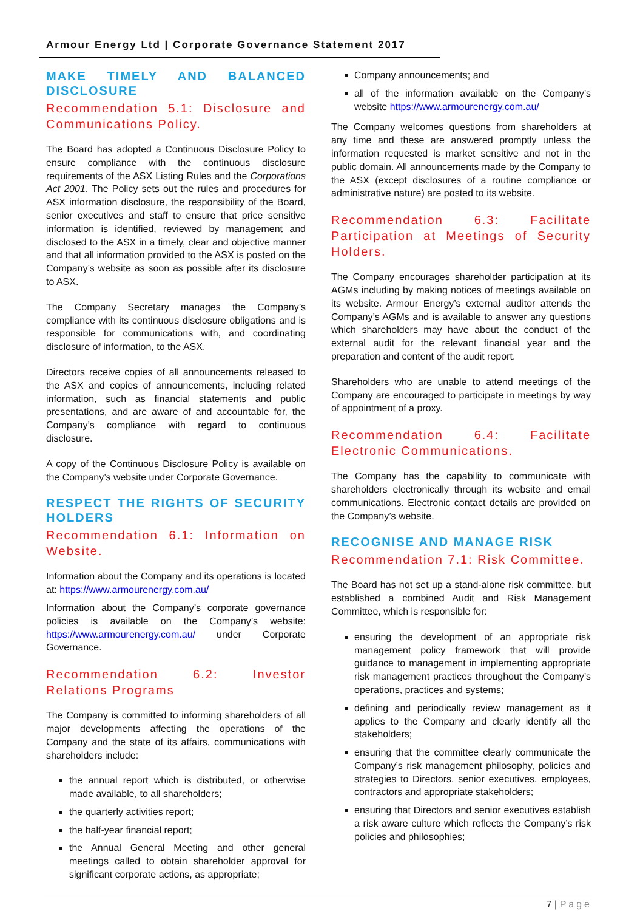Armour Energy Ltd | Corporate Governance Statement 2017
MAKE TIMELY AND BALANCED DISCLOSURE
Recommendation 5.1: Disclosure and Communications Policy.
The Board has adopted a Continuous Disclosure Policy to ensure compliance with the continuous disclosure requirements of the ASX Listing Rules and the Corporations Act 2001. The Policy sets out the rules and procedures for ASX information disclosure, the responsibility of the Board, senior executives and staff to ensure that price sensitive information is identified, reviewed by management and disclosed to the ASX in a timely, clear and objective manner and that all information provided to the ASX is posted on the Company’s website as soon as possible after its disclosure to ASX.
The Company Secretary manages the Company’s compliance with its continuous disclosure obligations and is responsible for communications with, and coordinating disclosure of information, to the ASX.
Directors receive copies of all announcements released to the ASX and copies of announcements, including related information, such as financial statements and public presentations, and are aware of and accountable for, the Company’s compliance with regard to continuous disclosure.
A copy of the Continuous Disclosure Policy is available on the Company’s website under Corporate Governance.
RESPECT THE RIGHTS OF SECURITY HOLDERS
Recommendation 6.1: Information on Website.
Information about the Company and its operations is located at: https://www.armourenergy.com.au/
Information about the Company’s corporate governance policies is available on the Company’s website: https://www.armourenergy.com.au/ under Corporate Governance.
Recommendation 6.2: Investor Relations Programs
The Company is committed to informing shareholders of all major developments affecting the operations of the Company and the state of its affairs, communications with shareholders include:
the annual report which is distributed, or otherwise made available, to all shareholders;
the quarterly activities report;
the half-year financial report;
the Annual General Meeting and other general meetings called to obtain shareholder approval for significant corporate actions, as appropriate;
Company announcements; and
all of the information available on the Company’s website https://www.armourenergy.com.au/
The Company welcomes questions from shareholders at any time and these are answered promptly unless the information requested is market sensitive and not in the public domain. All announcements made by the Company to the ASX (except disclosures of a routine compliance or administrative nature) are posted to its website.
Recommendation 6.3: Facilitate Participation at Meetings of Security Holders.
The Company encourages shareholder participation at its AGMs including by making notices of meetings available on its website. Armour Energy’s external auditor attends the Company’s AGMs and is available to answer any questions which shareholders may have about the conduct of the external audit for the relevant financial year and the preparation and content of the audit report.
Shareholders who are unable to attend meetings of the Company are encouraged to participate in meetings by way of appointment of a proxy.
Recommendation 6.4: Facilitate Electronic Communications.
The Company has the capability to communicate with shareholders electronically through its website and email communications. Electronic contact details are provided on the Company’s website.
RECOGNISE AND MANAGE RISK
Recommendation 7.1: Risk Committee.
The Board has not set up a stand-alone risk committee, but established a combined Audit and Risk Management Committee, which is responsible for:
ensuring the development of an appropriate risk management policy framework that will provide guidance to management in implementing appropriate risk management practices throughout the Company’s operations, practices and systems;
defining and periodically review management as it applies to the Company and clearly identify all the stakeholders;
ensuring that the committee clearly communicate the Company’s risk management philosophy, policies and strategies to Directors, senior executives, employees, contractors and appropriate stakeholders;
ensuring that Directors and senior executives establish a risk aware culture which reflects the Company’s risk policies and philosophies;
7 | Page